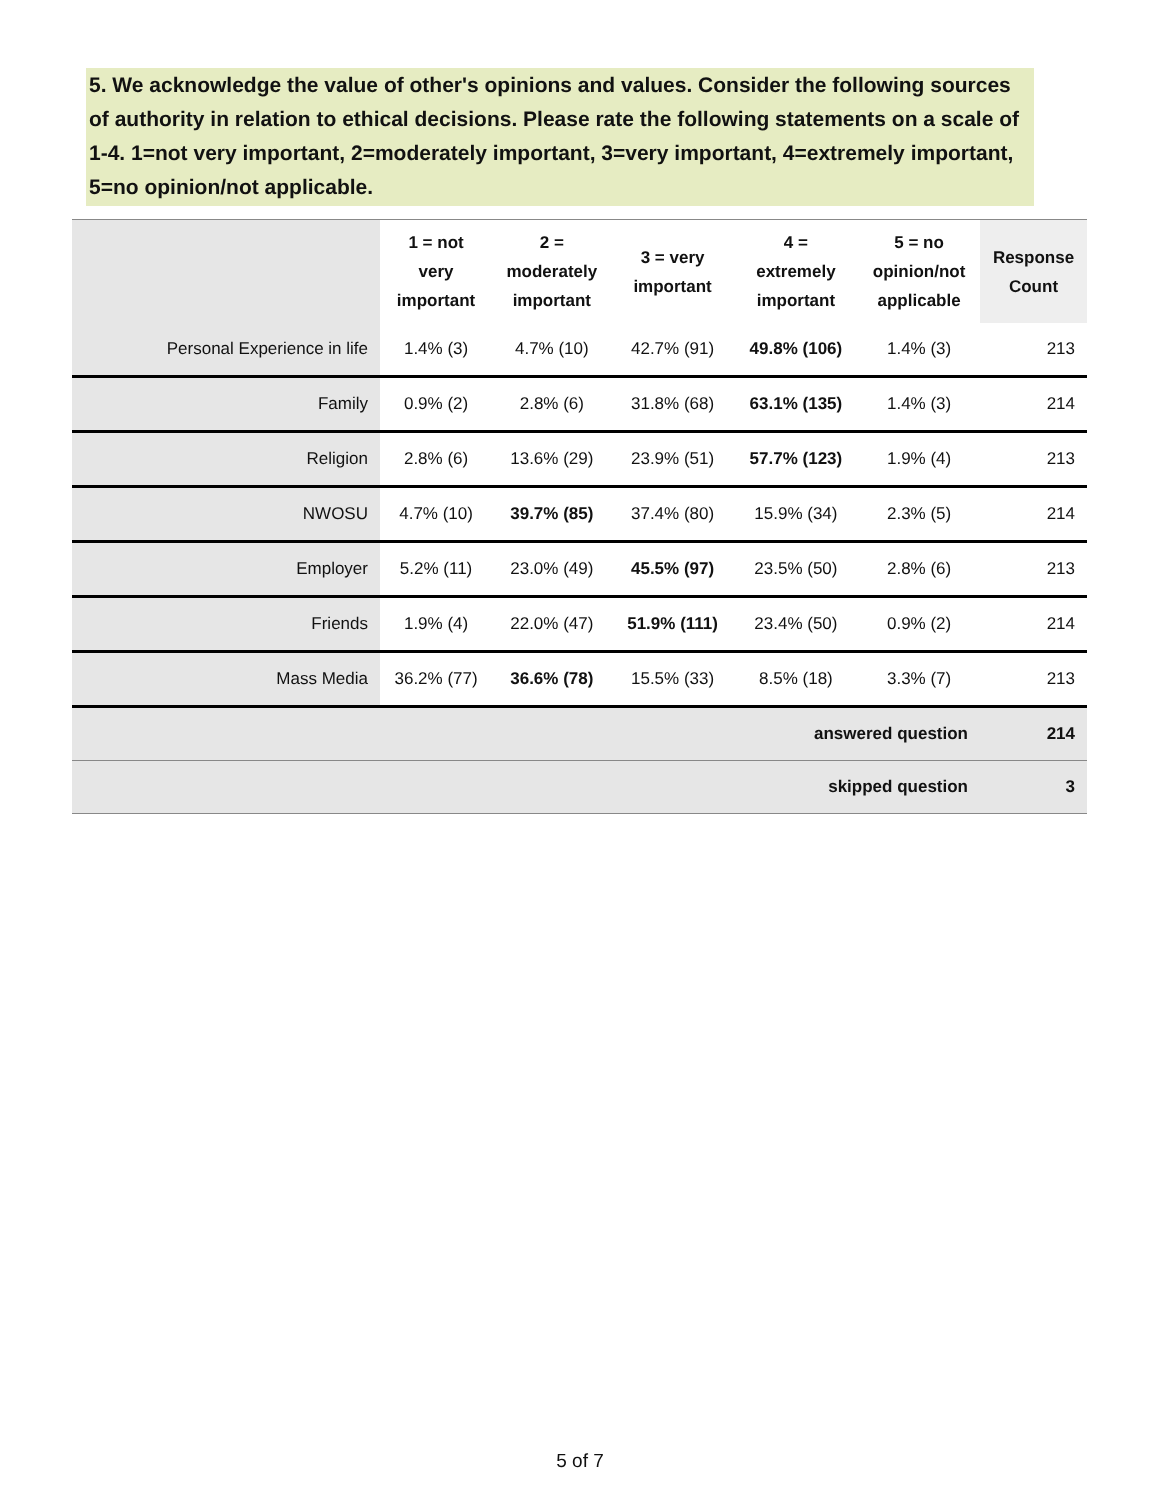5. We acknowledge the value of other's opinions and values. Consider the following sources of authority in relation to ethical decisions. Please rate the following statements on a scale of 1-4. 1=not very important, 2=moderately important, 3=very important, 4=extremely important, 5=no opinion/not applicable.
| | 1 = not very important | 2 = moderately important | 3 = very important | 4 = extremely important | 5 = no opinion/not applicable | Response Count |
| --- | --- | --- | --- | --- | --- | --- |
| Personal Experience in life | 1.4% (3) | 4.7% (10) | 42.7% (91) | 49.8% (106) | 1.4% (3) | 213 |
| Family | 0.9% (2) | 2.8% (6) | 31.8% (68) | 63.1% (135) | 1.4% (3) | 214 |
| Religion | 2.8% (6) | 13.6% (29) | 23.9% (51) | 57.7% (123) | 1.9% (4) | 213 |
| NWOSU | 4.7% (10) | 39.7% (85) | 37.4% (80) | 15.9% (34) | 2.3% (5) | 214 |
| Employer | 5.2% (11) | 23.0% (49) | 45.5% (97) | 23.5% (50) | 2.8% (6) | 213 |
| Friends | 1.9% (4) | 22.0% (47) | 51.9% (111) | 23.4% (50) | 0.9% (2) | 214 |
| Mass Media | 36.2% (77) | 36.6% (78) | 15.5% (33) | 8.5% (18) | 3.3% (7) | 213 |
| answered question | | | | | | 214 |
| skipped question | | | | | | 3 |
5 of 7